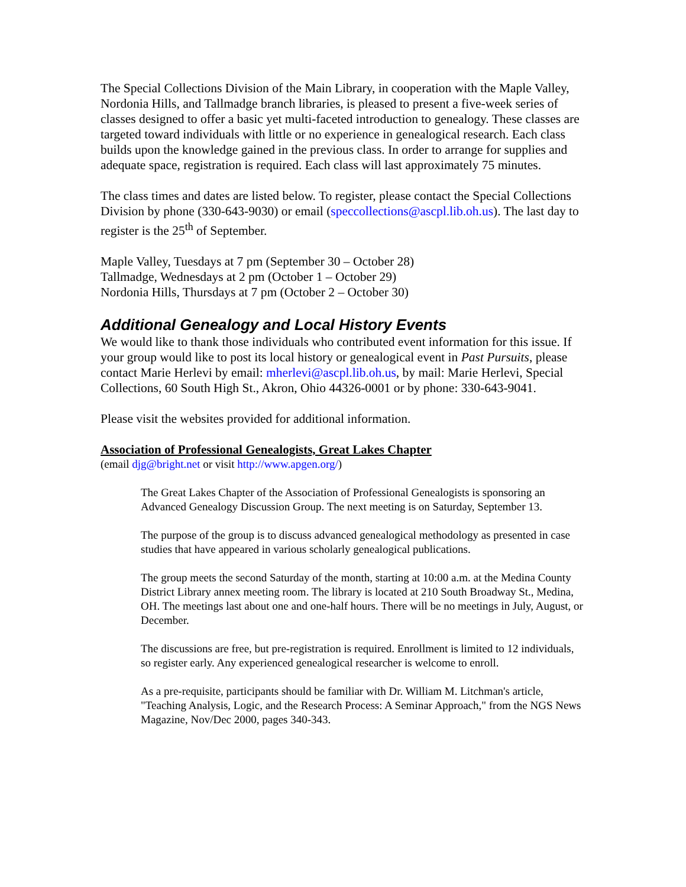The Special Collections Division of the Main Library, in cooperation with the Maple Valley, Nordonia Hills, and Tallmadge branch libraries, is pleased to present a five-week series of classes designed to offer a basic yet multi-faceted introduction to genealogy. These classes are targeted toward individuals with little or no experience in genealogical research. Each class builds upon the knowledge gained in the previous class. In order to arrange for supplies and adequate space, registration is required. Each class will last approximately 75 minutes.
The class times and dates are listed below. To register, please contact the Special Collections Division by phone (330-643-9030) or email (speccollections@ascpl.lib.oh.us). The last day to register is the 25<sup>th</sup> of September.
Maple Valley, Tuesdays at 7 pm (September 30 – October 28)
Tallmadge, Wednesdays at 2 pm (October 1 – October 29)
Nordonia Hills, Thursdays at 7 pm (October 2 – October 30)
Additional Genealogy and Local History Events
We would like to thank those individuals who contributed event information for this issue. If your group would like to post its local history or genealogical event in Past Pursuits, please contact Marie Herlevi by email: mherlevi@ascpl.lib.oh.us, by mail: Marie Herlevi, Special Collections, 60 South High St., Akron, Ohio 44326-0001 or by phone: 330-643-9041.
Please visit the websites provided for additional information.
Association of Professional Genealogists, Great Lakes Chapter
(email djg@bright.net or visit http://www.apgen.org/)
The Great Lakes Chapter of the Association of Professional Genealogists is sponsoring an Advanced Genealogy Discussion Group. The next meeting is on Saturday, September 13.
The purpose of the group is to discuss advanced genealogical methodology as presented in case studies that have appeared in various scholarly genealogical publications.
The group meets the second Saturday of the month, starting at 10:00 a.m. at the Medina County District Library annex meeting room. The library is located at 210 South Broadway St., Medina, OH. The meetings last about one and one-half hours. There will be no meetings in July, August, or December.
The discussions are free, but pre-registration is required. Enrollment is limited to 12 individuals, so register early. Any experienced genealogical researcher is welcome to enroll.
As a pre-requisite, participants should be familiar with Dr. William M. Litchman's article, "Teaching Analysis, Logic, and the Research Process: A Seminar Approach," from the NGS News Magazine, Nov/Dec 2000, pages 340-343.